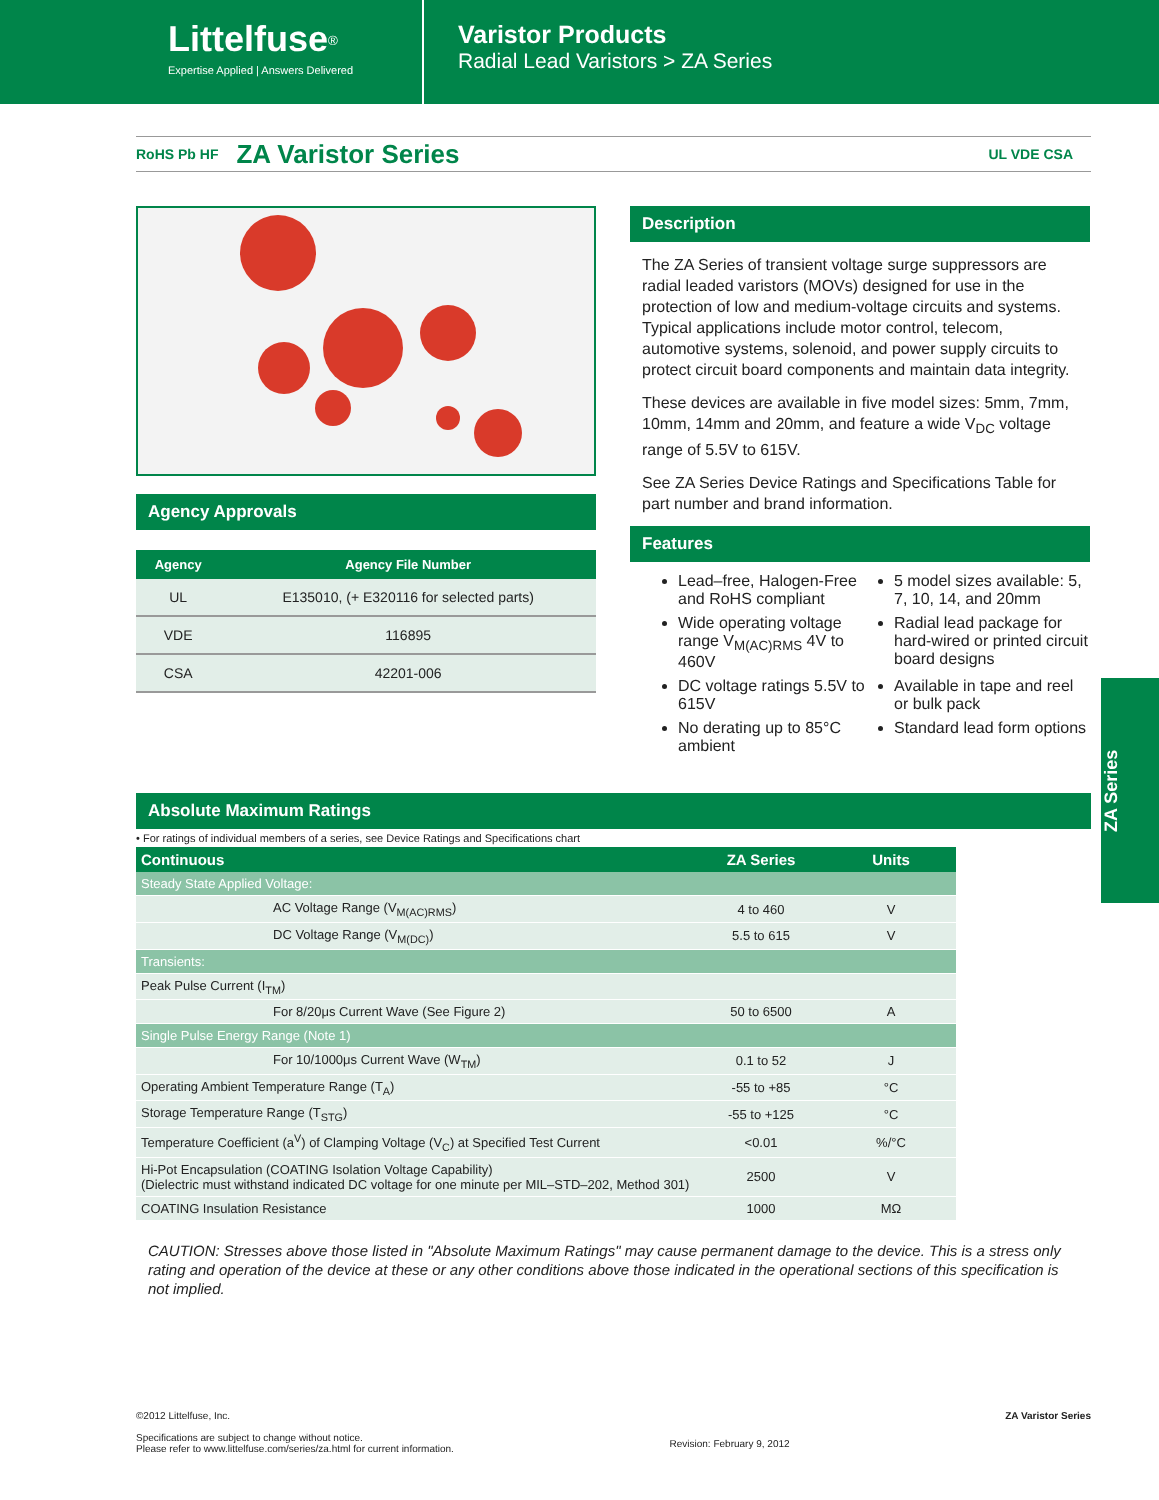Littelfuse<sup>®</sup>
Expertise Applied | Answers Delivered
Varistor Products
Radial Lead Varistors > ZA Series
RoHS Pb HF
ZA Varistor Series
UL VDE CSA
Agency Approvals
| Agency | Agency File Number |
| --- | --- |
| UL | E135010, (+ E320116 for selected parts) |
| VDE | 116895 |
| CSA | 42201-006 |
Description
The ZA Series of transient voltage surge suppressors are radial leaded varistors (MOVs) designed for use in the protection of low and medium-voltage circuits and systems. Typical applications include motor control, telecom, automotive systems, solenoid, and power supply circuits to protect circuit board components and maintain data integrity.
These devices are available in five model sizes: 5mm, 7mm, 10mm, 14mm and 20mm, and feature a wide V<sub>DC</sub> voltage range of 5.5V to 615V.
See ZA Series Device Ratings and Specifications Table for part number and brand information.
Features
Lead–free, Halogen-Free and RoHS compliant
5 model sizes available: 5, 7, 10, 14, and 20mm
Wide operating voltage range V<sub>M(AC)RMS</sub> 4V to 460V
Radial lead package for hard-wired or printed circuit board designs
DC voltage ratings 5.5V to 615V
Available in tape and reel or bulk pack
No derating up to 85°C ambient
Standard lead form options
Absolute Maximum Ratings
• For ratings of individual members of a series, see Device Ratings and Specifications chart
| Continuous | ZA Series | Units |
| --- | --- | --- |
| Steady State Applied Voltage: | | |
| AC Voltage Range (V<sub>M(AC)RMS</sub>) | 4 to 460 | V |
| DC Voltage Range (V<sub>M(DC)</sub>) | 5.5 to 615 | V |
| Transients: | | |
| Peak Pulse Current (I<sub>TM</sub>) | | |
| For 8/20μs Current Wave (See Figure 2) | 50 to 6500 | A |
| Single Pulse Energy Range (Note 1) | | |
| For 10/1000μs Current Wave (W<sub>TM</sub>) | 0.1 to 52 | J |
| Operating Ambient Temperature Range (T<sub>A</sub>) | -55 to +85 | °C |
| Storage Temperature Range (T<sub>STG</sub>) | -55 to +125 | °C |
| Temperature Coefficient (a<sup>V</sup>) of Clamping Voltage (V<sub>C</sub>) at Specified Test Current | <0.01 | %/°C |
| Hi-Pot Encapsulation (COATING Isolation Voltage Capability) (Dielectric must withstand indicated DC voltage for one minute per MIL–STD–202, Method 301) | 2500 | V |
| COATING Insulation Resistance | 1000 | MΩ |
CAUTION: Stresses above those listed in "Absolute Maximum Ratings" may cause permanent damage to the device. This is a stress only rating and operation of the device at these or any other conditions above those indicated in the operational sections of this specification is not implied.
ZA Series
©2012 Littelfuse, Inc.
Specifications are subject to change without notice.
Please refer to www.littelfuse.com/series/za.html for current information.
Revision: February 9, 2012
ZA Varistor Series